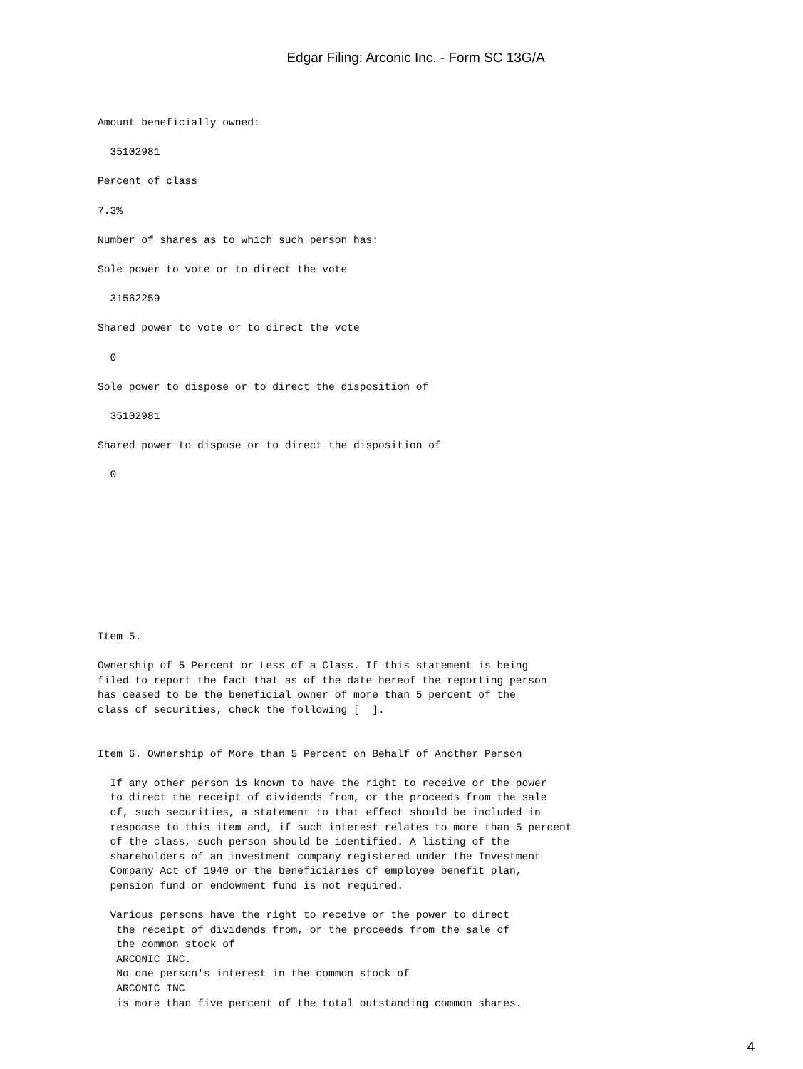Edgar Filing: Arconic Inc. - Form SC 13G/A
Amount beneficially owned:

  35102981

Percent of class

7.3%

Number of shares as to which such person has:

Sole power to vote or to direct the vote

  31562259

Shared power to vote or to direct the vote

  0

Sole power to dispose or to direct the disposition of

  35102981

Shared power to dispose or to direct the disposition of

  0










Item 5.

Ownership of 5 Percent or Less of a Class. If this statement is being
filed to report the fact that as of the date hereof the reporting person
has ceased to be the beneficial owner of more than 5 percent of the
class of securities, check the following [  ].


Item 6. Ownership of More than 5 Percent on Behalf of Another Person

  If any other person is known to have the right to receive or the power
  to direct the receipt of dividends from, or the proceeds from the sale
  of, such securities, a statement to that effect should be included in
  response to this item and, if such interest relates to more than 5 percent
  of the class, such person should be identified. A listing of the
  shareholders of an investment company registered under the Investment
  Company Act of 1940 or the beneficiaries of employee benefit plan,
  pension fund or endowment fund is not required.

  Various persons have the right to receive or the power to direct
   the receipt of dividends from, or the proceeds from the sale of
   the common stock of
   ARCONIC INC.
   No one person's interest in the common stock of
   ARCONIC INC
   is more than five percent of the total outstanding common shares.
4